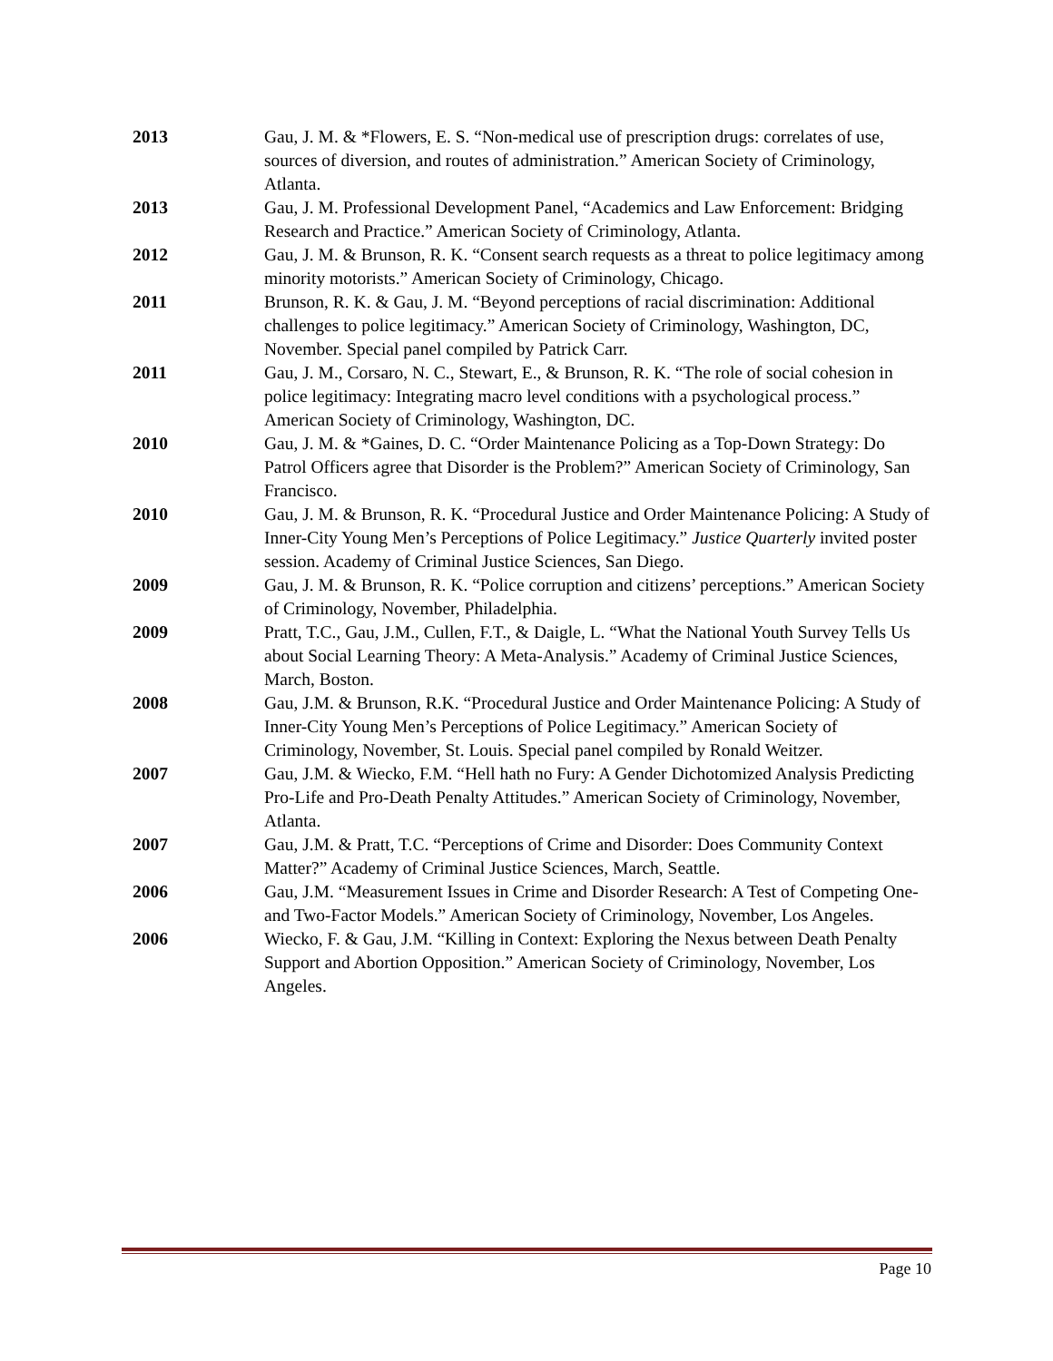2013 Gau, J. M. & *Flowers, E. S. “Non-medical use of prescription drugs: correlates of use, sources of diversion, and routes of administration.” American Society of Criminology, Atlanta.
2013 Gau, J. M. Professional Development Panel, “Academics and Law Enforcement: Bridging Research and Practice.” American Society of Criminology, Atlanta.
2012 Gau, J. M. & Brunson, R. K. “Consent search requests as a threat to police legitimacy among minority motorists.” American Society of Criminology, Chicago.
2011 Brunson, R. K. & Gau, J. M. “Beyond perceptions of racial discrimination: Additional challenges to police legitimacy.” American Society of Criminology, Washington, DC, November. Special panel compiled by Patrick Carr.
2011 Gau, J. M., Corsaro, N. C., Stewart, E., & Brunson, R. K. “The role of social cohesion in police legitimacy: Integrating macro level conditions with a psychological process.” American Society of Criminology, Washington, DC.
2010 Gau, J. M. & *Gaines, D. C. “Order Maintenance Policing as a Top-Down Strategy: Do Patrol Officers agree that Disorder is the Problem?” American Society of Criminology, San Francisco.
2010 Gau, J. M. & Brunson, R. K. “Procedural Justice and Order Maintenance Policing: A Study of Inner-City Young Men’s Perceptions of Police Legitimacy.” Justice Quarterly invited poster session. Academy of Criminal Justice Sciences, San Diego.
2009 Gau, J. M. & Brunson, R. K. “Police corruption and citizens’ perceptions.” American Society of Criminology, November, Philadelphia.
2009 Pratt, T.C., Gau, J.M., Cullen, F.T., & Daigle, L. “What the National Youth Survey Tells Us about Social Learning Theory: A Meta-Analysis.” Academy of Criminal Justice Sciences, March, Boston.
2008 Gau, J.M. & Brunson, R.K. “Procedural Justice and Order Maintenance Policing: A Study of Inner-City Young Men’s Perceptions of Police Legitimacy.” American Society of Criminology, November, St. Louis. Special panel compiled by Ronald Weitzer.
2007 Gau, J.M. & Wiecko, F.M. “Hell hath no Fury: A Gender Dichotomized Analysis Predicting Pro-Life and Pro-Death Penalty Attitudes.” American Society of Criminology, November, Atlanta.
2007 Gau, J.M. & Pratt, T.C. “Perceptions of Crime and Disorder: Does Community Context Matter?” Academy of Criminal Justice Sciences, March, Seattle.
2006 Gau, J.M. “Measurement Issues in Crime and Disorder Research: A Test of Competing One- and Two-Factor Models.” American Society of Criminology, November, Los Angeles.
2006 Wiecko, F. & Gau, J.M. “Killing in Context: Exploring the Nexus between Death Penalty Support and Abortion Opposition.” American Society of Criminology, November, Los Angeles.
Page 10